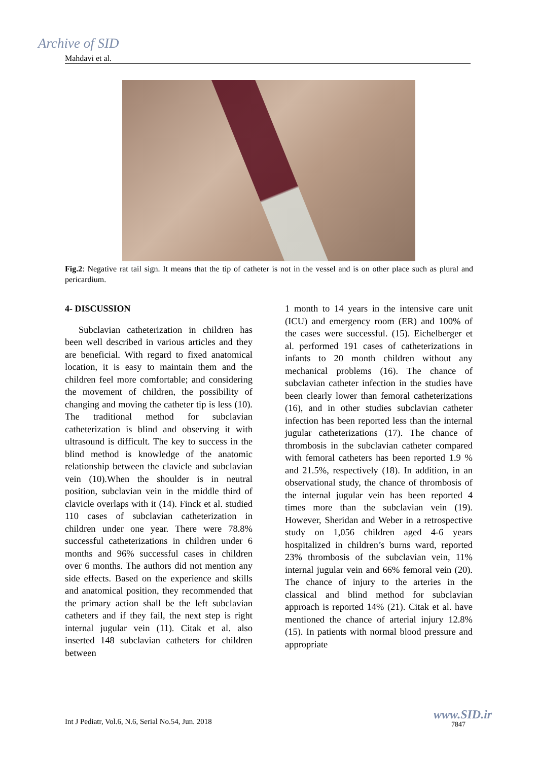Archive of SID
Mahdavi et al.
Fig.2: Negative rat tail sign. It means that the tip of catheter is not in the vessel and is on other place such as plural and pericardium.
4- DISCUSSION
Subclavian catheterization in children has been well described in various articles and they are beneficial. With regard to fixed anatomical location, it is easy to maintain them and the children feel more comfortable; and considering the movement of children, the possibility of changing and moving the catheter tip is less (10). The traditional method for subclavian catheterization is blind and observing it with ultrasound is difficult. The key to success in the blind method is knowledge of the anatomic relationship between the clavicle and subclavian vein (10).When the shoulder is in neutral position, subclavian vein in the middle third of clavicle overlaps with it (14). Finck et al. studied 110 cases of subclavian catheterization in children under one year. There were 78.8% successful catheterizations in children under 6 months and 96% successful cases in children over 6 months. The authors did not mention any side effects. Based on the experience and skills and anatomical position, they recommended that the primary action shall be the left subclavian catheters and if they fail, the next step is right internal jugular vein (11). Citak et al. also inserted 148 subclavian catheters for children between
1 month to 14 years in the intensive care unit (ICU) and emergency room (ER) and 100% of the cases were successful. (15). Eichelberger et al. performed 191 cases of catheterizations in infants to 20 month children without any mechanical problems (16). The chance of subclavian catheter infection in the studies have been clearly lower than femoral catheterizations (16), and in other studies subclavian catheter infection has been reported less than the internal jugular catheterizations (17). The chance of thrombosis in the subclavian catheter compared with femoral catheters has been reported 1.9 % and 21.5%, respectively (18). In addition, in an observational study, the chance of thrombosis of the internal jugular vein has been reported 4 times more than the subclavian vein (19). However, Sheridan and Weber in a retrospective study on 1,056 children aged 4-6 years hospitalized in children’s burns ward, reported 23% thrombosis of the subclavian vein, 11% internal jugular vein and 66% femoral vein (20). The chance of injury to the arteries in the classical and blind method for subclavian approach is reported 14% (21). Citak et al. have mentioned the chance of arterial injury 12.8% (15). In patients with normal blood pressure and appropriate
Int J Pediatr, Vol.6, N.6, Serial No.54, Jun. 2018
www.SID.ir
7847